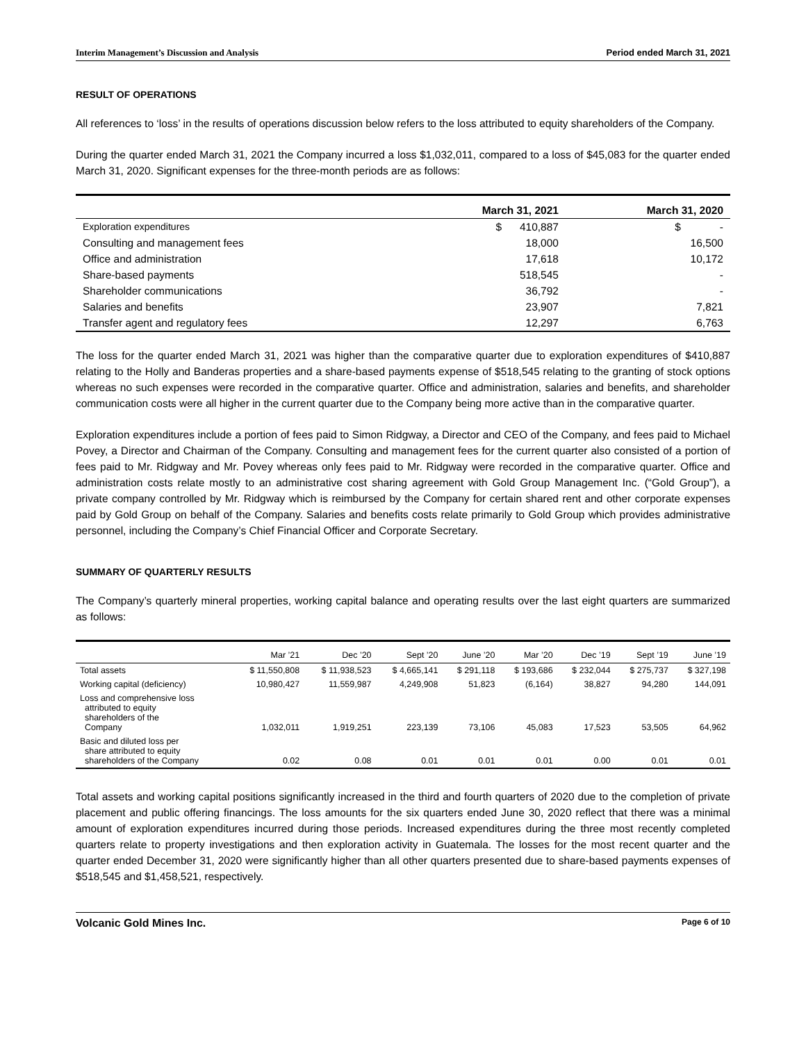Interim Management’s Discussion and Analysis Period ended March 31, 2021
RESULT OF OPERATIONS
All references to ‘loss’ in the results of operations discussion below refers to the loss attributed to equity shareholders of the Company.
During the quarter ended March 31, 2021 the Company incurred a loss $1,032,011, compared to a loss of $45,083 for the quarter ended March 31, 2020. Significant expenses for the three-month periods are as follows:
| | March 31, 2021 | March 31, 2020 |
| --- | --- | --- |
| Exploration expenditures | $ 410,887 | $ - |
| Consulting and management fees | 18,000 | 16,500 |
| Office and administration | 17,618 | 10,172 |
| Share-based payments | 518,545 | - |
| Shareholder communications | 36,792 | - |
| Salaries and benefits | 23,907 | 7,821 |
| Transfer agent and regulatory fees | 12,297 | 6,763 |
The loss for the quarter ended March 31, 2021 was higher than the comparative quarter due to exploration expenditures of $410,887 relating to the Holly and Banderas properties and a share-based payments expense of $518,545 relating to the granting of stock options whereas no such expenses were recorded in the comparative quarter. Office and administration, salaries and benefits, and shareholder communication costs were all higher in the current quarter due to the Company being more active than in the comparative quarter.
Exploration expenditures include a portion of fees paid to Simon Ridgway, a Director and CEO of the Company, and fees paid to Michael Povey, a Director and Chairman of the Company. Consulting and management fees for the current quarter also consisted of a portion of fees paid to Mr. Ridgway and Mr. Povey whereas only fees paid to Mr. Ridgway were recorded in the comparative quarter. Office and administration costs relate mostly to an administrative cost sharing agreement with Gold Group Management Inc. (“Gold Group”), a private company controlled by Mr. Ridgway which is reimbursed by the Company for certain shared rent and other corporate expenses paid by Gold Group on behalf of the Company. Salaries and benefits costs relate primarily to Gold Group which provides administrative personnel, including the Company’s Chief Financial Officer and Corporate Secretary.
SUMMARY OF QUARTERLY RESULTS
The Company’s quarterly mineral properties, working capital balance and operating results over the last eight quarters are summarized as follows:
| | Mar ’21 | Dec ’20 | Sept ’20 | June ’20 | Mar ’20 | Dec ’19 | Sept ’19 | June ’19 |
| --- | --- | --- | --- | --- | --- | --- | --- | --- |
| Total assets | $ 11,550,808 | $ 11,938,523 | $ 4,665,141 | $ 291,118 | $ 193,686 | $ 232,044 | $ 275,737 | $ 327,198 |
| Working capital (deficiency) | 10,980,427 | 11,559,987 | 4,249,908 | 51,823 | (6,164) | 38,827 | 94,280 | 144,091 |
| Loss and comprehensive loss attributed to equity shareholders of the Company | 1,032,011 | 1,919,251 | 223,139 | 73,106 | 45,083 | 17,523 | 53,505 | 64,962 |
| Basic and diluted loss per share attributed to equity shareholders of the Company | 0.02 | 0.08 | 0.01 | 0.01 | 0.01 | 0.00 | 0.01 | 0.01 |
Total assets and working capital positions significantly increased in the third and fourth quarters of 2020 due to the completion of private placement and public offering financings. The loss amounts for the six quarters ended June 30, 2020 reflect that there was a minimal amount of exploration expenditures incurred during those periods. Increased expenditures during the three most recently completed quarters relate to property investigations and then exploration activity in Guatemala. The losses for the most recent quarter and the quarter ended December 31, 2020 were significantly higher than all other quarters presented due to share-based payments expenses of $518,545 and $1,458,521, respectively.
Volcanic Gold Mines Inc. Page 6 of 10